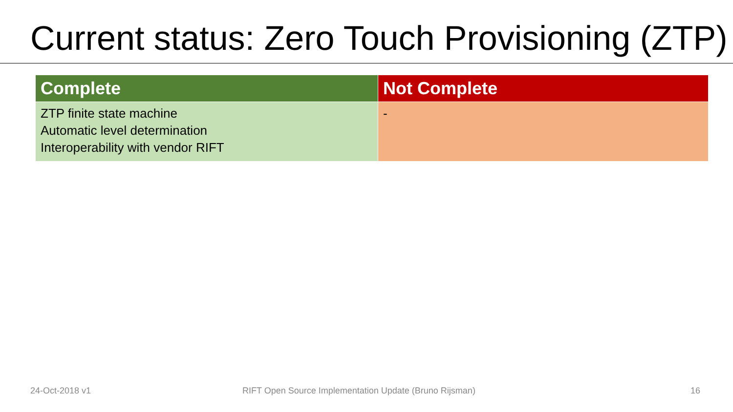Current status: Zero Touch Provisioning (ZTP)
| Complete | Not Complete |
| --- | --- |
| ZTP finite state machine Automatic level determination Interoperability with vendor RIFT | - |
24-Oct-2018 v1 RIFT Open Source Implementation Update (Bruno Rijsman) 16